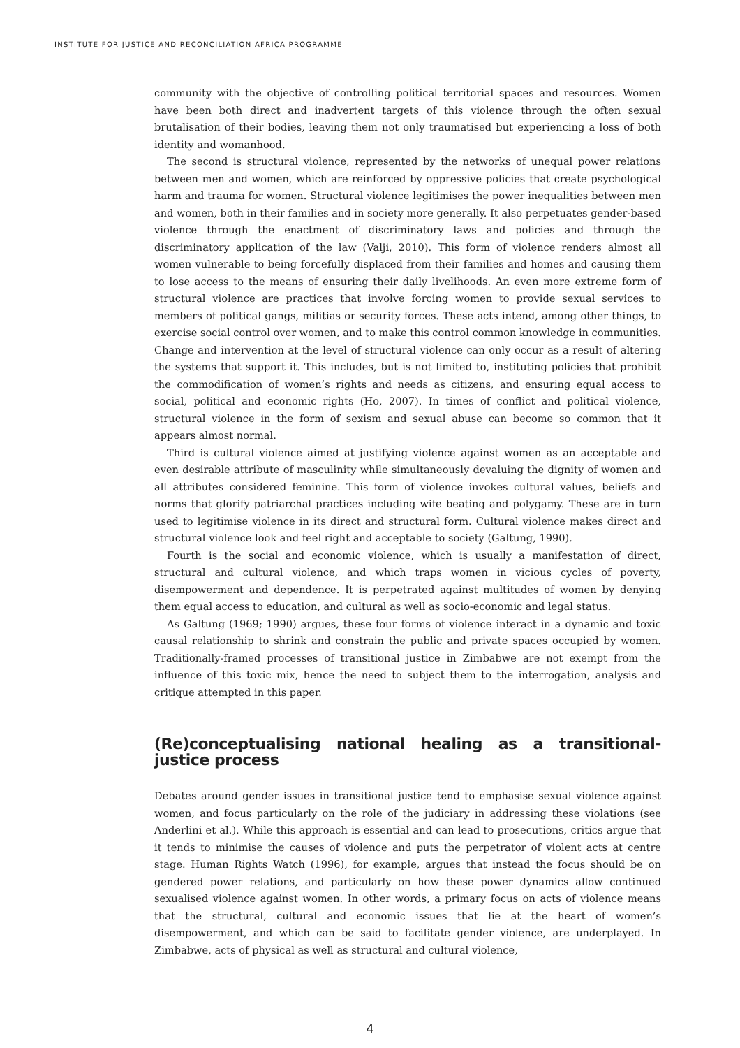INSTITUTE FOR JUSTICE AND RECONCILIATION AFRICA PROGRAMME
community with the objective of controlling political territorial spaces and resources. Women have been both direct and inadvertent targets of this violence through the often sexual brutalisation of their bodies, leaving them not only traumatised but experiencing a loss of both identity and womanhood.
The second is structural violence, represented by the networks of unequal power relations between men and women, which are reinforced by oppressive policies that create psychological harm and trauma for women. Structural violence legitimises the power inequalities between men and women, both in their families and in society more generally. It also perpetuates gender-based violence through the enactment of discriminatory laws and policies and through the discriminatory application of the law (Valji, 2010). This form of violence renders almost all women vulnerable to being forcefully displaced from their families and homes and causing them to lose access to the means of ensuring their daily livelihoods. An even more extreme form of structural violence are practices that involve forcing women to provide sexual services to members of political gangs, militias or security forces. These acts intend, among other things, to exercise social control over women, and to make this control common knowledge in communities. Change and intervention at the level of structural violence can only occur as a result of altering the systems that support it. This includes, but is not limited to, instituting policies that prohibit the commodification of women’s rights and needs as citizens, and ensuring equal access to social, political and economic rights (Ho, 2007). In times of conflict and political violence, structural violence in the form of sexism and sexual abuse can become so common that it appears almost normal.
Third is cultural violence aimed at justifying violence against women as an acceptable and even desirable attribute of masculinity while simultaneously devaluing the dignity of women and all attributes considered feminine. This form of violence invokes cultural values, beliefs and norms that glorify patriarchal practices including wife beating and polygamy. These are in turn used to legitimise violence in its direct and structural form. Cultural violence makes direct and structural violence look and feel right and acceptable to society (Galtung, 1990).
Fourth is the social and economic violence, which is usually a manifestation of direct, structural and cultural violence, and which traps women in vicious cycles of poverty, disempowerment and dependence. It is perpetrated against multitudes of women by denying them equal access to education, and cultural as well as socio-economic and legal status.
As Galtung (1969; 1990) argues, these four forms of violence interact in a dynamic and toxic causal relationship to shrink and constrain the public and private spaces occupied by women. Traditionally-framed processes of transitional justice in Zimbabwe are not exempt from the influence of this toxic mix, hence the need to subject them to the interrogation, analysis and critique attempted in this paper.
(Re)conceptualising national healing as a transitional-justice process
Debates around gender issues in transitional justice tend to emphasise sexual violence against women, and focus particularly on the role of the judiciary in addressing these violations (see Anderlini et al.). While this approach is essential and can lead to prosecutions, critics argue that it tends to minimise the causes of violence and puts the perpetrator of violent acts at centre stage. Human Rights Watch (1996), for example, argues that instead the focus should be on gendered power relations, and particularly on how these power dynamics allow continued sexualised violence against women. In other words, a primary focus on acts of violence means that the structural, cultural and economic issues that lie at the heart of women’s disempowerment, and which can be said to facilitate gender violence, are underplayed. In Zimbabwe, acts of physical as well as structural and cultural violence,
4